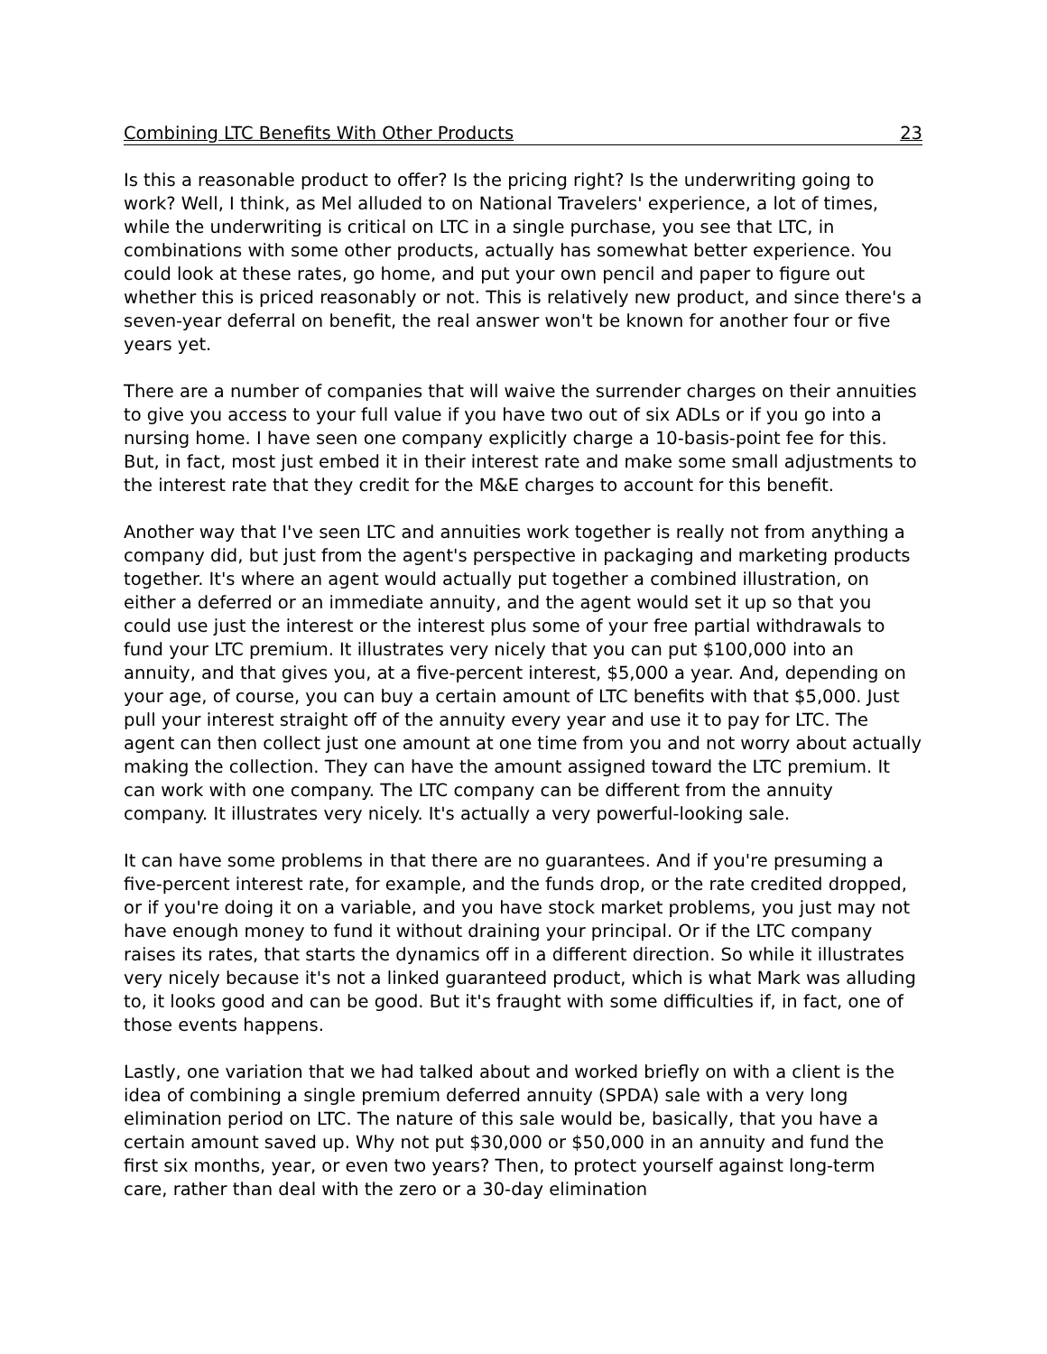Combining LTC Benefits With Other Products 23
Is this a reasonable product to offer? Is the pricing right? Is the underwriting going to work? Well, I think, as Mel alluded to on National Travelers' experience, a lot of times, while the underwriting is critical on LTC in a single purchase, you see that LTC, in combinations with some other products, actually has somewhat better experience. You could look at these rates, go home, and put your own pencil and paper to figure out whether this is priced reasonably or not. This is relatively new product, and since there's a seven-year deferral on benefit, the real answer won't be known for another four or five years yet.
There are a number of companies that will waive the surrender charges on their annuities to give you access to your full value if you have two out of six ADLs or if you go into a nursing home. I have seen one company explicitly charge a 10-basis-point fee for this. But, in fact, most just embed it in their interest rate and make some small adjustments to the interest rate that they credit for the M&E charges to account for this benefit.
Another way that I've seen LTC and annuities work together is really not from anything a company did, but just from the agent's perspective in packaging and marketing products together. It's where an agent would actually put together a combined illustration, on either a deferred or an immediate annuity, and the agent would set it up so that you could use just the interest or the interest plus some of your free partial withdrawals to fund your LTC premium. It illustrates very nicely that you can put $100,000 into an annuity, and that gives you, at a five-percent interest, $5,000 a year. And, depending on your age, of course, you can buy a certain amount of LTC benefits with that $5,000. Just pull your interest straight off of the annuity every year and use it to pay for LTC. The agent can then collect just one amount at one time from you and not worry about actually making the collection. They can have the amount assigned toward the LTC premium. It can work with one company. The LTC company can be different from the annuity company. It illustrates very nicely. It's actually a very powerful-looking sale.
It can have some problems in that there are no guarantees. And if you're presuming a five-percent interest rate, for example, and the funds drop, or the rate credited dropped, or if you're doing it on a variable, and you have stock market problems, you just may not have enough money to fund it without draining your principal. Or if the LTC company raises its rates, that starts the dynamics off in a different direction. So while it illustrates very nicely because it's not a linked guaranteed product, which is what Mark was alluding to, it looks good and can be good. But it's fraught with some difficulties if, in fact, one of those events happens.
Lastly, one variation that we had talked about and worked briefly on with a client is the idea of combining a single premium deferred annuity (SPDA) sale with a very long elimination period on LTC. The nature of this sale would be, basically, that you have a certain amount saved up. Why not put $30,000 or $50,000 in an annuity and fund the first six months, year, or even two years? Then, to protect yourself against long-term care, rather than deal with the zero or a 30-day elimination